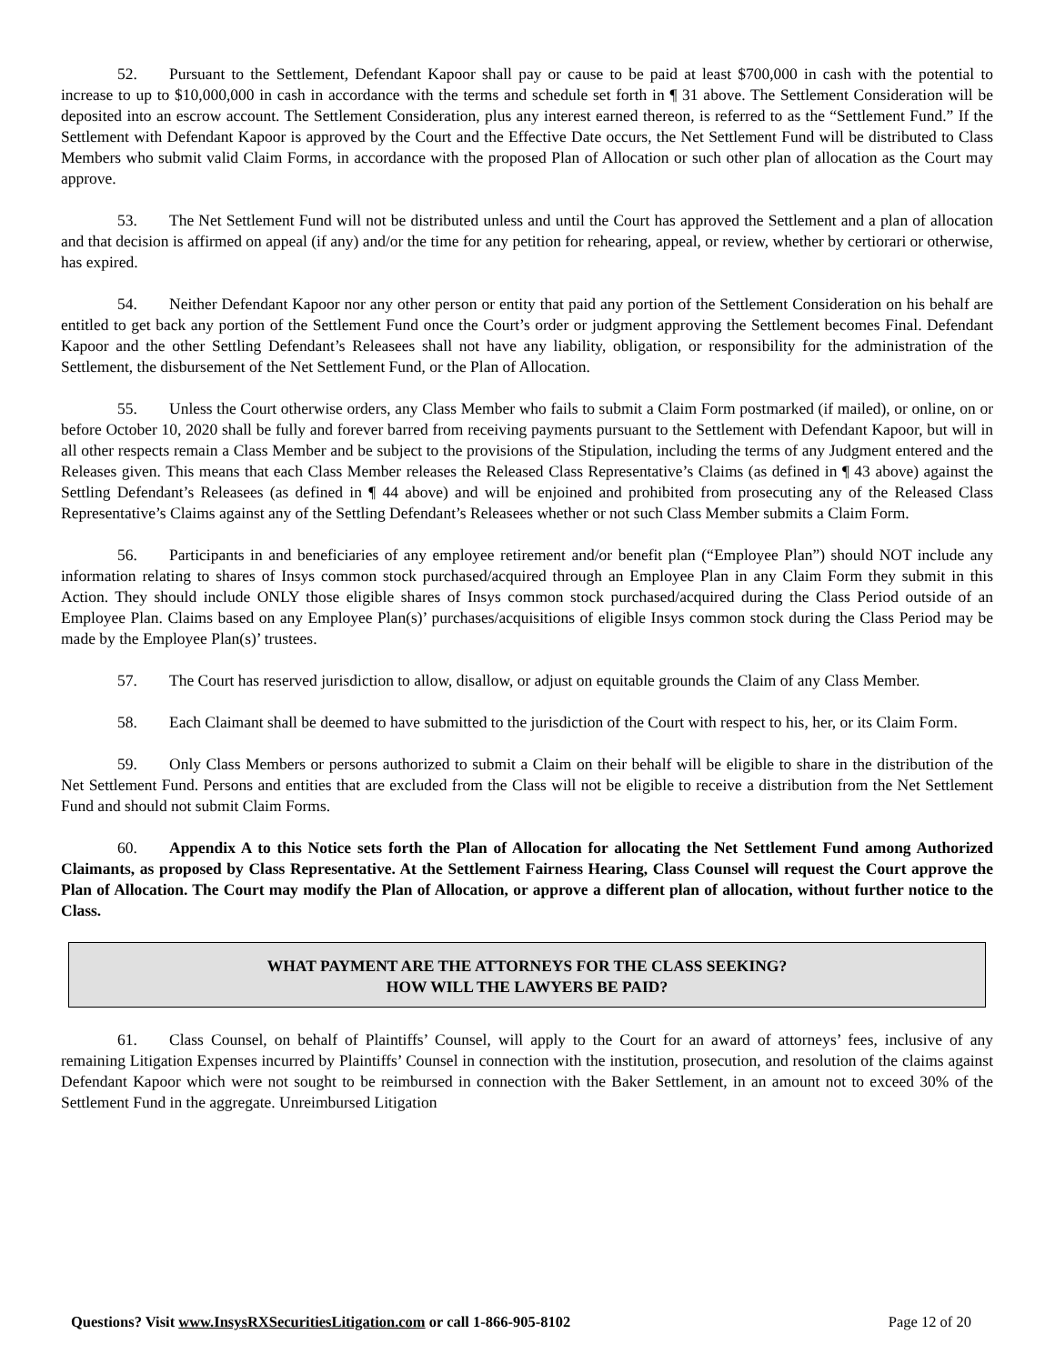52. Pursuant to the Settlement, Defendant Kapoor shall pay or cause to be paid at least $700,000 in cash with the potential to increase to up to $10,000,000 in cash in accordance with the terms and schedule set forth in ¶ 31 above. The Settlement Consideration will be deposited into an escrow account. The Settlement Consideration, plus any interest earned thereon, is referred to as the “Settlement Fund.” If the Settlement with Defendant Kapoor is approved by the Court and the Effective Date occurs, the Net Settlement Fund will be distributed to Class Members who submit valid Claim Forms, in accordance with the proposed Plan of Allocation or such other plan of allocation as the Court may approve.
53. The Net Settlement Fund will not be distributed unless and until the Court has approved the Settlement and a plan of allocation and that decision is affirmed on appeal (if any) and/or the time for any petition for rehearing, appeal, or review, whether by certiorari or otherwise, has expired.
54. Neither Defendant Kapoor nor any other person or entity that paid any portion of the Settlement Consideration on his behalf are entitled to get back any portion of the Settlement Fund once the Court’s order or judgment approving the Settlement becomes Final. Defendant Kapoor and the other Settling Defendant’s Releasees shall not have any liability, obligation, or responsibility for the administration of the Settlement, the disbursement of the Net Settlement Fund, or the Plan of Allocation.
55. Unless the Court otherwise orders, any Class Member who fails to submit a Claim Form postmarked (if mailed), or online, on or before October 10, 2020 shall be fully and forever barred from receiving payments pursuant to the Settlement with Defendant Kapoor, but will in all other respects remain a Class Member and be subject to the provisions of the Stipulation, including the terms of any Judgment entered and the Releases given. This means that each Class Member releases the Released Class Representative’s Claims (as defined in ¶ 43 above) against the Settling Defendant’s Releasees (as defined in ¶ 44 above) and will be enjoined and prohibited from prosecuting any of the Released Class Representative’s Claims against any of the Settling Defendant’s Releasees whether or not such Class Member submits a Claim Form.
56. Participants in and beneficiaries of any employee retirement and/or benefit plan (“Employee Plan”) should NOT include any information relating to shares of Insys common stock purchased/acquired through an Employee Plan in any Claim Form they submit in this Action. They should include ONLY those eligible shares of Insys common stock purchased/acquired during the Class Period outside of an Employee Plan. Claims based on any Employee Plan(s)’ purchases/acquisitions of eligible Insys common stock during the Class Period may be made by the Employee Plan(s)’ trustees.
57. The Court has reserved jurisdiction to allow, disallow, or adjust on equitable grounds the Claim of any Class Member.
58. Each Claimant shall be deemed to have submitted to the jurisdiction of the Court with respect to his, her, or its Claim Form.
59. Only Class Members or persons authorized to submit a Claim on their behalf will be eligible to share in the distribution of the Net Settlement Fund. Persons and entities that are excluded from the Class will not be eligible to receive a distribution from the Net Settlement Fund and should not submit Claim Forms.
60. Appendix A to this Notice sets forth the Plan of Allocation for allocating the Net Settlement Fund among Authorized Claimants, as proposed by Class Representative. At the Settlement Fairness Hearing, Class Counsel will request the Court approve the Plan of Allocation. The Court may modify the Plan of Allocation, or approve a different plan of allocation, without further notice to the Class.
WHAT PAYMENT ARE THE ATTORNEYS FOR THE CLASS SEEKING?
HOW WILL THE LAWYERS BE PAID?
61. Class Counsel, on behalf of Plaintiffs’ Counsel, will apply to the Court for an award of attorneys’ fees, inclusive of any remaining Litigation Expenses incurred by Plaintiffs’ Counsel in connection with the institution, prosecution, and resolution of the claims against Defendant Kapoor which were not sought to be reimbursed in connection with the Baker Settlement, in an amount not to exceed 30% of the Settlement Fund in the aggregate. Unreimbursed Litigation
Questions? Visit www.InsysRXSecuritiesLitigation.com or call 1-866-905-8102 Page 12 of 20